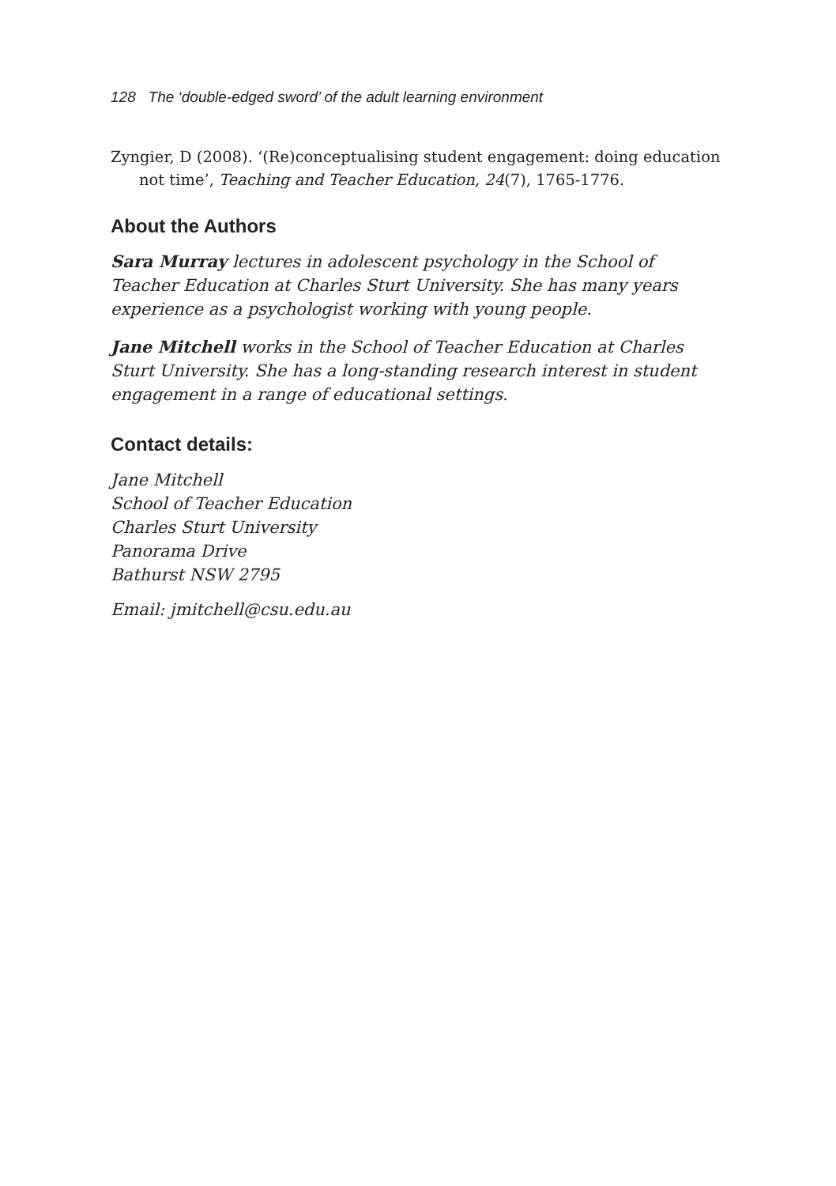128 The ‘double-edged sword’ of the adult learning environment
Zyngier, D (2008). ‘(Re)conceptualising student engagement: doing education not time’, Teaching and Teacher Education, 24(7), 1765-1776.
About the Authors
Sara Murray lectures in adolescent psychology in the School of Teacher Education at Charles Sturt University. She has many years experience as a psychologist working with young people.
Jane Mitchell works in the School of Teacher Education at Charles Sturt University. She has a long-standing research interest in student engagement in a range of educational settings.
Contact details:
Jane Mitchell
School of Teacher Education
Charles Sturt University
Panorama Drive
Bathurst NSW 2795
Email: jmitchell@csu.edu.au